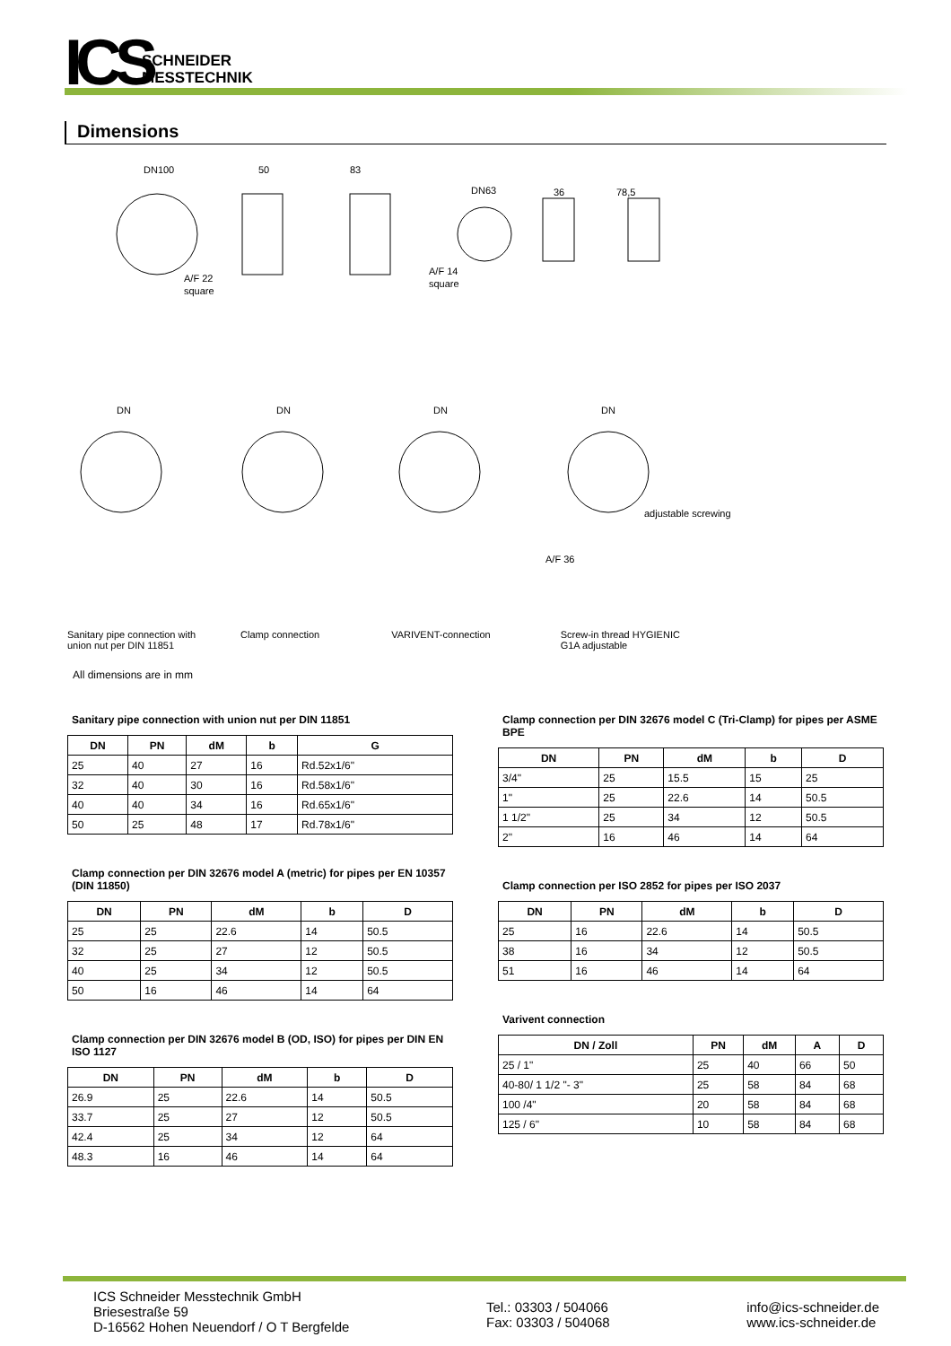ICS
SCHNEIDER
MESSTECHNIK
Dimensions
DN100
A/F 22
square
50
83
DN63
A/F 14
square
36
78,5
DN
DN
DN
DN
adjustable screwing
A/F 36
Sanitary pipe connection with
union nut per DIN 11851
Clamp connection VARIVENT-connection Screw-in thread HYGIENIC
G1A adjustable
All dimensions are in mm
Sanitary pipe connection with union nut per DIN 11851
| DN | PN | dM | b | G |
| --- | --- | --- | --- | --- |
| 25 | 40 | 27 | 16 | Rd.52x1/6" |
| 32 | 40 | 30 | 16 | Rd.58x1/6" |
| 40 | 40 | 34 | 16 | Rd.65x1/6" |
| 50 | 25 | 48 | 17 | Rd.78x1/6" |
Clamp connection per DIN 32676 model A (metric) for pipes per EN 10357 (DIN 11850)
| DN | PN | dM | b | D |
| --- | --- | --- | --- | --- |
| 25 | 25 | 22.6 | 14 | 50.5 |
| 32 | 25 | 27 | 12 | 50.5 |
| 40 | 25 | 34 | 12 | 50.5 |
| 50 | 16 | 46 | 14 | 64 |
Clamp connection per DIN 32676 model B (OD, ISO) for pipes per DIN EN ISO 1127
| DN | PN | dM | b | D |
| --- | --- | --- | --- | --- |
| 26.9 | 25 | 22.6 | 14 | 50.5 |
| 33.7 | 25 | 27 | 12 | 50.5 |
| 42.4 | 25 | 34 | 12 | 64 |
| 48.3 | 16 | 46 | 14 | 64 |
Clamp connection per DIN 32676 model C (Tri-Clamp) for pipes per ASME BPE
| DN | PN | dM | b | D |
| --- | --- | --- | --- | --- |
| 3/4" | 25 | 15.5 | 15 | 25 |
| 1" | 25 | 22.6 | 14 | 50.5 |
| 1 1/2" | 25 | 34 | 12 | 50.5 |
| 2" | 16 | 46 | 14 | 64 |
Clamp connection per ISO 2852 for pipes per ISO 2037
| DN | PN | dM | b | D |
| --- | --- | --- | --- | --- |
| 25 | 16 | 22.6 | 14 | 50.5 |
| 38 | 16 | 34 | 12 | 50.5 |
| 51 | 16 | 46 | 14 | 64 |
Varivent connection
| DN / Zoll | PN | dM | A | D |
| --- | --- | --- | --- | --- |
| 25 / 1" | 25 | 40 | 66 | 50 |
| 40-80/ 1 1/2 "- 3" | 25 | 58 | 84 | 68 |
| 100 /4" | 20 | 58 | 84 | 68 |
| 125 / 6" | 10 | 58 | 84 | 68 |
ICS Schneider Messtechnik GmbH
Briesestraße 59
D-16562 Hohen Neuendorf / O T Bergfelde
Tel.: 03303 / 504066
Fax: 03303 / 504068
info@ics-schneider.de
www.ics-schneider.de